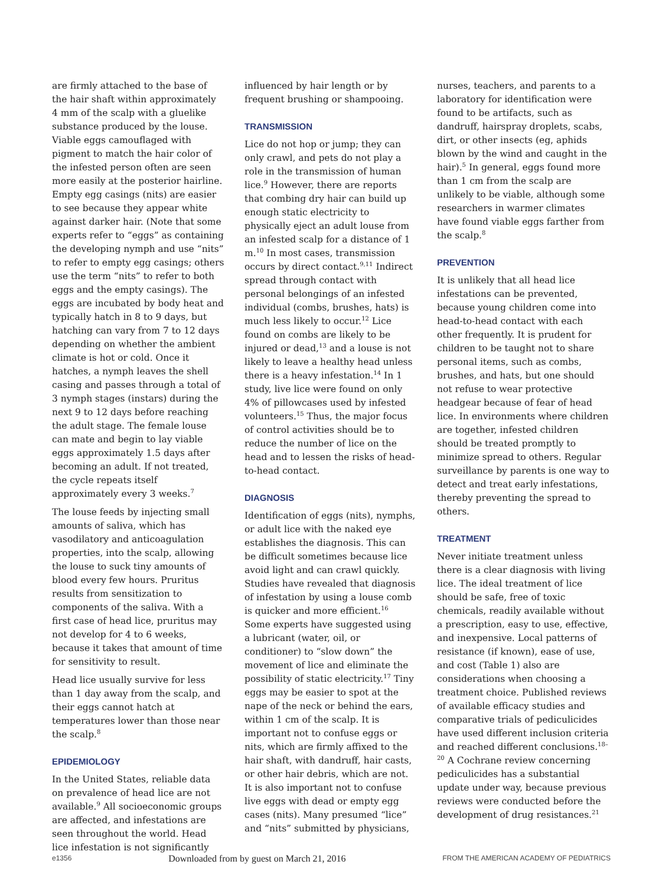are firmly attached to the base of the hair shaft within approximately 4 mm of the scalp with a gluelike substance produced by the louse. Viable eggs camouflaged with pigment to match the hair color of the infested person often are seen more easily at the posterior hairline. Empty egg casings (nits) are easier to see because they appear white against darker hair. (Note that some experts refer to “eggs” as containing the developing nymph and use “nits” to refer to empty egg casings; others use the term “nits” to refer to both eggs and the empty casings). The eggs are incubated by body heat and typically hatch in 8 to 9 days, but hatching can vary from 7 to 12 days depending on whether the ambient climate is hot or cold. Once it hatches, a nymph leaves the shell casing and passes through a total of 3 nymph stages (instars) during the next 9 to 12 days before reaching the adult stage. The female louse can mate and begin to lay viable eggs approximately 1.5 days after becoming an adult. If not treated, the cycle repeats itself approximately every 3 weeks.<sup>7</sup>
The louse feeds by injecting small amounts of saliva, which has vasodilatory and anticoagulation properties, into the scalp, allowing the louse to suck tiny amounts of blood every few hours. Pruritus results from sensitization to components of the saliva. With a first case of head lice, pruritus may not develop for 4 to 6 weeks, because it takes that amount of time for sensitivity to result.
Head lice usually survive for less than 1 day away from the scalp, and their eggs cannot hatch at temperatures lower than those near the scalp.<sup>8</sup>
EPIDEMIOLOGY
In the United States, reliable data on prevalence of head lice are not available.<sup>9</sup> All socioeconomic groups are affected, and infestations are seen throughout the world. Head lice infestation is not significantly
influenced by hair length or by frequent brushing or shampooing.
TRANSMISSION
Lice do not hop or jump; they can only crawl, and pets do not play a role in the transmission of human lice.<sup>9</sup> However, there are reports that combing dry hair can build up enough static electricity to physically eject an adult louse from an infested scalp for a distance of 1 m.<sup>10</sup> In most cases, transmission occurs by direct contact.<sup>9,11</sup> Indirect spread through contact with personal belongings of an infested individual (combs, brushes, hats) is much less likely to occur.<sup>12</sup> Lice found on combs are likely to be injured or dead,<sup>13</sup> and a louse is not likely to leave a healthy head unless there is a heavy infestation.<sup>14</sup> In 1 study, live lice were found on only 4% of pillowcases used by infested volunteers.<sup>15</sup> Thus, the major focus of control activities should be to reduce the number of lice on the head and to lessen the risks of head-to-head contact.
DIAGNOSIS
Identification of eggs (nits), nymphs, or adult lice with the naked eye establishes the diagnosis. This can be difficult sometimes because lice avoid light and can crawl quickly. Studies have revealed that diagnosis of infestation by using a louse comb is quicker and more efficient.<sup>16</sup> Some experts have suggested using a lubricant (water, oil, or conditioner) to “slow down” the movement of lice and eliminate the possibility of static electricity.<sup>17</sup> Tiny eggs may be easier to spot at the nape of the neck or behind the ears, within 1 cm of the scalp. It is important not to confuse eggs or nits, which are firmly affixed to the hair shaft, with dandruff, hair casts, or other hair debris, which are not. It is also important not to confuse live eggs with dead or empty egg cases (nits). Many presumed “lice” and “nits” submitted by physicians,
nurses, teachers, and parents to a laboratory for identification were found to be artifacts, such as dandruff, hairspray droplets, scabs, dirt, or other insects (eg, aphids blown by the wind and caught in the hair).<sup>5</sup> In general, eggs found more than 1 cm from the scalp are unlikely to be viable, although some researchers in warmer climates have found viable eggs farther from the scalp.<sup>8</sup>
PREVENTION
It is unlikely that all head lice infestations can be prevented, because young children come into head-to-head contact with each other frequently. It is prudent for children to be taught not to share personal items, such as combs, brushes, and hats, but one should not refuse to wear protective headgear because of fear of head lice. In environments where children are together, infested children should be treated promptly to minimize spread to others. Regular surveillance by parents is one way to detect and treat early infestations, thereby preventing the spread to others.
TREATMENT
Never initiate treatment unless there is a clear diagnosis with living lice. The ideal treatment of lice should be safe, free of toxic chemicals, readily available without a prescription, easy to use, effective, and inexpensive. Local patterns of resistance (if known), ease of use, and cost (Table 1) also are considerations when choosing a treatment choice. Published reviews of available efficacy studies and comparative trials of pediculicides have used different inclusion criteria and reached different conclusions.<sup>18–20</sup> A Cochrane review concerning pediculicides has a substantial update under way, because previous reviews were conducted before the development of drug resistances.<sup>21</sup>
e1356 Downloaded from by guest on March 21, 2016 FROM THE AMERICAN ACADEMY OF PEDIATRICS